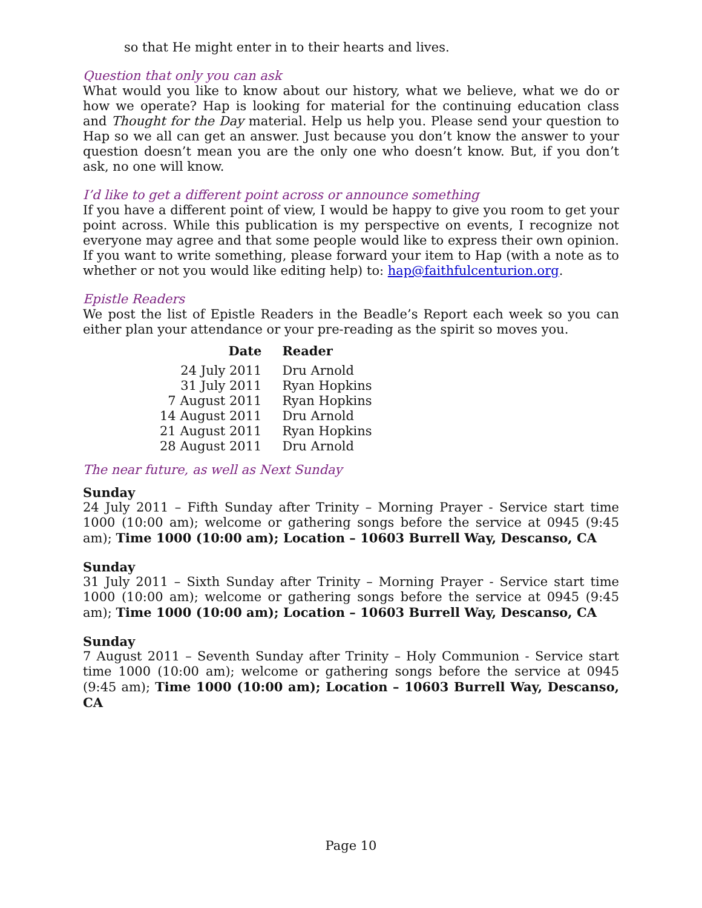so that He might enter in to their hearts and lives.
Question that only you can ask
What would you like to know about our history, what we believe, what we do or how we operate? Hap is looking for material for the continuing education class and Thought for the Day material. Help us help you. Please send your question to Hap so we all can get an answer. Just because you don’t know the answer to your question doesn’t mean you are the only one who doesn’t know. But, if you don’t ask, no one will know.
I’d like to get a different point across or announce something
If you have a different point of view, I would be happy to give you room to get your point across. While this publication is my perspective on events, I recognize not everyone may agree and that some people would like to express their own opinion. If you want to write something, please forward your item to Hap (with a note as to whether or not you would like editing help) to: hap@faithfulcenturion.org.
Epistle Readers
We post the list of Epistle Readers in the Beadle’s Report each week so you can either plan your attendance or your pre-reading as the spirit so moves you.
| Date | Reader |
| --- | --- |
| 24 July 2011 | Dru Arnold |
| 31 July 2011 | Ryan Hopkins |
| 7 August 2011 | Ryan Hopkins |
| 14 August 2011 | Dru Arnold |
| 21 August 2011 | Ryan Hopkins |
| 28 August 2011 | Dru Arnold |
The near future, as well as Next Sunday
Sunday
24 July 2011 – Fifth Sunday after Trinity – Morning Prayer - Service start time 1000 (10:00 am); welcome or gathering songs before the service at 0945 (9:45 am); Time 1000 (10:00 am); Location – 10603 Burrell Way, Descanso, CA
Sunday
31 July 2011 – Sixth Sunday after Trinity – Morning Prayer - Service start time 1000 (10:00 am); welcome or gathering songs before the service at 0945 (9:45 am); Time 1000 (10:00 am); Location – 10603 Burrell Way, Descanso, CA
Sunday
7 August 2011 – Seventh Sunday after Trinity – Holy Communion - Service start time 1000 (10:00 am); welcome or gathering songs before the service at 0945 (9:45 am); Time 1000 (10:00 am); Location – 10603 Burrell Way, Descanso, CA
Page 10